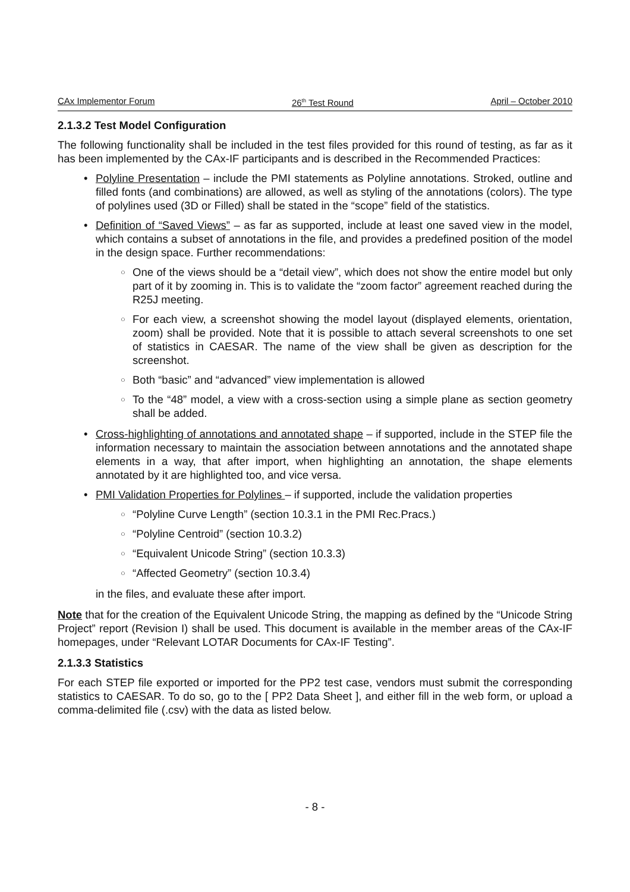CAx Implementor Forum 26<sup>th</sup> Test Round April – October 2010
2.1.3.2 Test Model Configuration
The following functionality shall be included in the test files provided for this round of testing, as far as it has been implemented by the CAx-IF participants and is described in the Recommended Practices:
Polyline Presentation – include the PMI statements as Polyline annotations. Stroked, outline and filled fonts (and combinations) are allowed, as well as styling of the annotations (colors). The type of polylines used (3D or Filled) shall be stated in the “scope” field of the statistics.
Definition of “Saved Views” – as far as supported, include at least one saved view in the model, which contains a subset of annotations in the file, and provides a predefined position of the model in the design space. Further recommendations:
One of the views should be a “detail view”, which does not show the entire model but only part of it by zooming in. This is to validate the “zoom factor” agreement reached during the R25J meeting.
For each view, a screenshot showing the model layout (displayed elements, orientation, zoom) shall be provided. Note that it is possible to attach several screenshots to one set of statistics in CAESAR. The name of the view shall be given as description for the screenshot.
Both “basic” and “advanced” view implementation is allowed
To the “48” model, a view with a cross-section using a simple plane as section geometry shall be added.
Cross-highlighting of annotations and annotated shape – if supported, include in the STEP file the information necessary to maintain the association between annotations and the annotated shape elements in a way, that after import, when highlighting an annotation, the shape elements annotated by it are highlighted too, and vice versa.
PMI Validation Properties for Polylines – if supported, include the validation properties
“Polyline Curve Length” (section 10.3.1 in the PMI Rec.Pracs.)
“Polyline Centroid” (section 10.3.2)
“Equivalent Unicode String” (section 10.3.3)
“Affected Geometry” (section 10.3.4)
in the files, and evaluate these after import.
Note that for the creation of the Equivalent Unicode String, the mapping as defined by the “Unicode String Project” report (Revision I) shall be used. This document is available in the member areas of the CAx-IF homepages, under “Relevant LOTAR Documents for CAx-IF Testing”.
2.1.3.3 Statistics
For each STEP file exported or imported for the PP2 test case, vendors must submit the corresponding statistics to CAESAR. To do so, go to the [ PP2 Data Sheet ], and either fill in the web form, or upload a comma-delimited file (.csv) with the data as listed below.
- 8 -